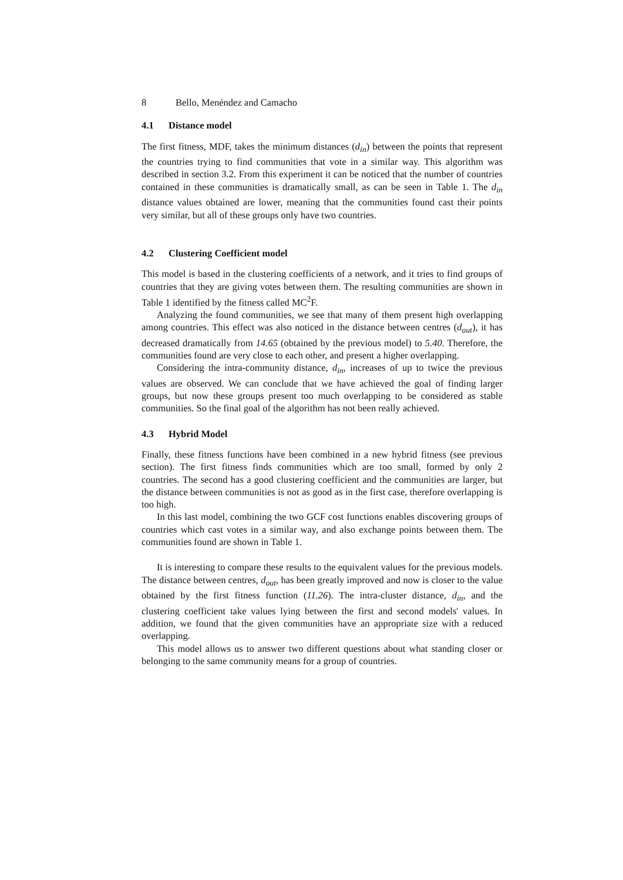8 Bello, Menéndez and Camacho
4.1 Distance model
The first fitness, MDF, takes the minimum distances (d<sub>in</sub>) between the points that represent the countries trying to find communities that vote in a similar way. This algorithm was described in section 3.2. From this experiment it can be noticed that the number of countries contained in these communities is dramatically small, as can be seen in Table 1. The d<sub>in</sub> distance values obtained are lower, meaning that the communities found cast their points very similar, but all of these groups only have two countries.
4.2 Clustering Coefficient model
This model is based in the clustering coefficients of a network, and it tries to find groups of countries that they are giving votes between them. The resulting communities are shown in Table 1 identified by the fitness called MC<sup>2</sup>F.
Analyzing the found communities, we see that many of them present high overlapping among countries. This effect was also noticed in the distance between centres (d<sub>out</sub>), it has decreased dramatically from 14.65 (obtained by the previous model) to 5.40. Therefore, the communities found are very close to each other, and present a higher overlapping.
Considering the intra-community distance, d<sub>in</sub>, increases of up to twice the previous values are observed. We can conclude that we have achieved the goal of finding larger groups, but now these groups present too much overlapping to be considered as stable communities. So the final goal of the algorithm has not been really achieved.
4.3 Hybrid Model
Finally, these fitness functions have been combined in a new hybrid fitness (see previous section). The first fitness finds communities which are too small, formed by only 2 countries. The second has a good clustering coefficient and the communities are larger, but the distance between communities is not as good as in the first case, therefore overlapping is too high.
In this last model, combining the two GCF cost functions enables discovering groups of countries which cast votes in a similar way, and also exchange points between them. The communities found are shown in Table 1.
It is interesting to compare these results to the equivalent values for the previous models. The distance between centres, d<sub>out</sub>, has been greatly improved and now is closer to the value obtained by the first fitness function (11.26). The intra-cluster distance, d<sub>in</sub>, and the clustering coefficient take values lying between the first and second models' values. In addition, we found that the given communities have an appropriate size with a reduced overlapping.
This model allows us to answer two different questions about what standing closer or belonging to the same community means for a group of countries.